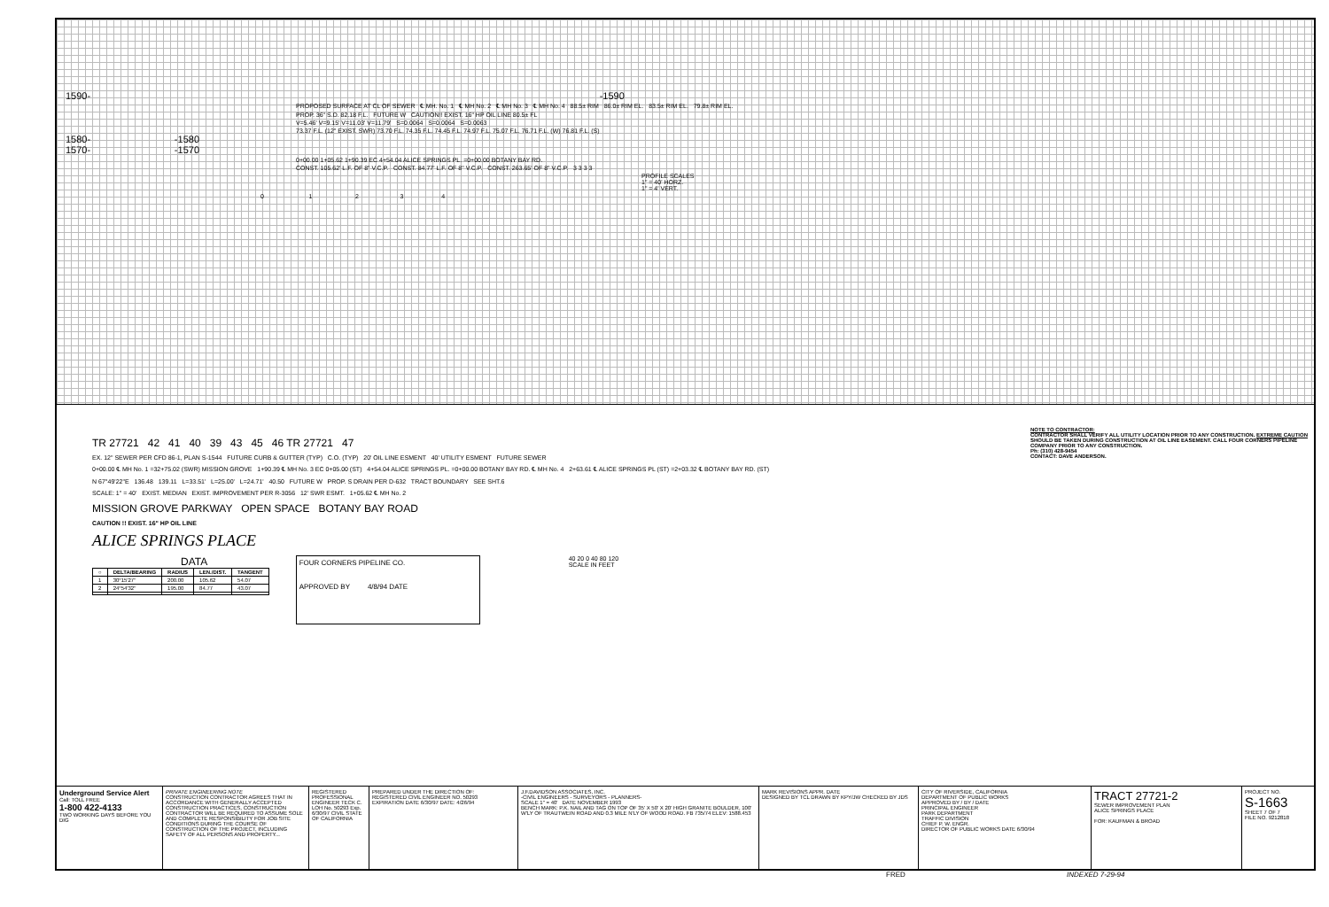1590- -1590
PROPOSED SURFACE AT CL OF SEWER ℄ MH. No. 1 ℄ MH No. 2 ℄ MH No. 3 ℄ MH No. 4 88.5± RIM 86.0± RIM EL. 83.5± RIM EL. 79.8± RIM EL.
PROP. 36" S.D. 82.18 F.L. FUTURE W CAUTION!! EXIST. 16" HP OIL LINE 80.5± FL
V=5.46' V=9.15' V=11.03' V=11.79' S=0.0064 S=0.0064 S=0.0063
73.37 F.L. (12" EXIST. SWR) 73.70 F.L. 74.35 F.L. 74.45 F.L. 74.97 F.L. 75.07 F.L. 76.71 F.L. (W) 76.81 F.L. (S)
1580- -1580
1570- -1570
0+00.00 1+05.62 1+90.39 EC 4+54.04 ALICE SPRINGS PL. =0+00.00 BOTANY BAY RD.
CONST. 105.62' L.F. OF 8" V.C.P. CONST. 84.77' L.F. OF 8" V.C.P. CONST. 263.65' OF 8" V.C.P. 3 3 3 3
PROFILE SCALES
1" = 40' HORZ.
1" = 4' VERT.
0 1 2 3 4
TR 27721 42 41 40 39 43 45 46 TR 27721 47
EX. 12" SEWER PER CFD 86-1, PLAN S-1544 FUTURE CURB & GUTTER (TYP) C.O. (TYP) 20' OIL LINE ESMENT 40' UTILITY ESMENT FUTURE SEWER
0+00.00 ℄ MH No. 1 =32+75.02 (SWR) MISSION GROVE 1+90.39 ℄ MH No. 3 EC 0+05.00 (ST) 4+54.04 ALICE SPRINGS PL. =0+00.00 BOTANY BAY RD. ℄ MH No. 4 2+63.61 ℄ ALICE SPRINGS PL (ST) =2+03.32 ℄ BOTANY BAY RD. (ST)
N 67°49'22"E 136.48 139.11 L=33.51' L=25.00' L=24.71' 40.50 FUTURE W PROP. S DRAIN PER D-632 TRACT BOUNDARY SEE SHT.6
SCALE: 1" = 40' EXIST. MEDIAN EXIST. IMPROVEMENT PER R-3056 12' SWR ESMT. 1+05.62 ℄ MH No. 2
MISSION GROVE PARKWAY OPEN SPACE BOTANY BAY ROAD
CAUTION !! EXIST. 16" HP OIL LINE
ALICE SPRINGS PLACE
DATA
| ○ | DELTA/BEARING | RADIUS | LEN./DIST. | TANGENT |
| --- | --- | --- | --- | --- |
| 1 | 30°15'27" | 200.00 | 105.62 | 54.07 |
| 2 | 24°54'32" | 195.00 | 84.77 | 43.07 |
FOUR CORNERS PIPELINE CO.
APPROVED BY 4/8/94 DATE
40 20 0 40 80 120
SCALE IN FEET
NOTE TO CONTRACTOR:
CONTRACTOR SHALL VERIFY ALL UTILITY LOCATION PRIOR TO ANY CONSTRUCTION. EXTREME CAUTION SHOULD BE TAKEN DURING CONSTRUCTION AT OIL LINE EASEMENT. CALL FOUR CORNERS PIPELINE COMPANY PRIOR TO ANY CONSTRUCTION.
Ph: (310) 428-9454
CONTACT: DAVE ANDERSON.
Underground Service Alert
Call: TOLL FREE
1-800 422-4133
TWO WORKING DAYS BEFORE YOU DIG
PRIVATE ENGINEERING NOTE
CONSTRUCTION CONTRACTOR AGREES THAT IN ACCORDANCE WITH GENERALLY ACCEPTED CONSTRUCTION PRACTICES, CONSTRUCTION CONTRACTOR WILL BE REQUIRED TO ASSUME SOLE AND COMPLETE RESPONSIBILITY FOR JOB SITE CONDITIONS DURING THE COURSE OF CONSTRUCTION OF THE PROJECT, INCLUDING SAFETY OF ALL PERSONS AND PROPERTY...
REGISTERED PROFESSIONAL ENGINEER TECK C. LOH No. 50293 Exp. 6/30/97 CIVIL STATE OF CALIFORNIA
PREPARED UNDER THE DIRECTION OF:
REGISTERED CIVIL ENGINEER NO. 50293
EXPIRATION DATE 6/30/97 DATE: 4/26/94
J.F.DAVIDSON ASSOCIATES, INC.
-CIVIL ENGINEERS - SURVEYORS - PLANNERS-
SCALE 1" = 40' DATE NOVEMBER 1993
BENCH MARK: P.K. NAIL AND TAG ON TOP OF 35' X 50' X 20' HIGH GRANITE BOULDER, 100' W'LY OF TRAUTWEIN ROAD AND 0.3 MILE N'LY OF WOOD ROAD. FB 735/74 ELEV: 1588.453
MARK REVISIONS APPR. DATE
DESIGNED BY TCL DRAWN BY KPY/JW CHECKED BY JDS
CITY OF RIVERSIDE, CALIFORNIA
DEPARTMENT OF PUBLIC WORKS
APPROVED BY / BY / DATE
PRINCIPAL ENGINEER
PARK DEPARTMENT
TRAFFIC DIVISION
CHIEF P. W. ENGR.
DIRECTOR OF PUBLIC WORKS DATE 6/30/94
TRACT 27721-2
SEWER IMPROVEMENT PLAN
ALICE SPRINGS PLACE
FOR: KAUFMAN & BROAD
PROJECT NO.
S-1663
SHEET 7 OF 7
FILE NO. 9212818
FRED INDEXED 7-29-94